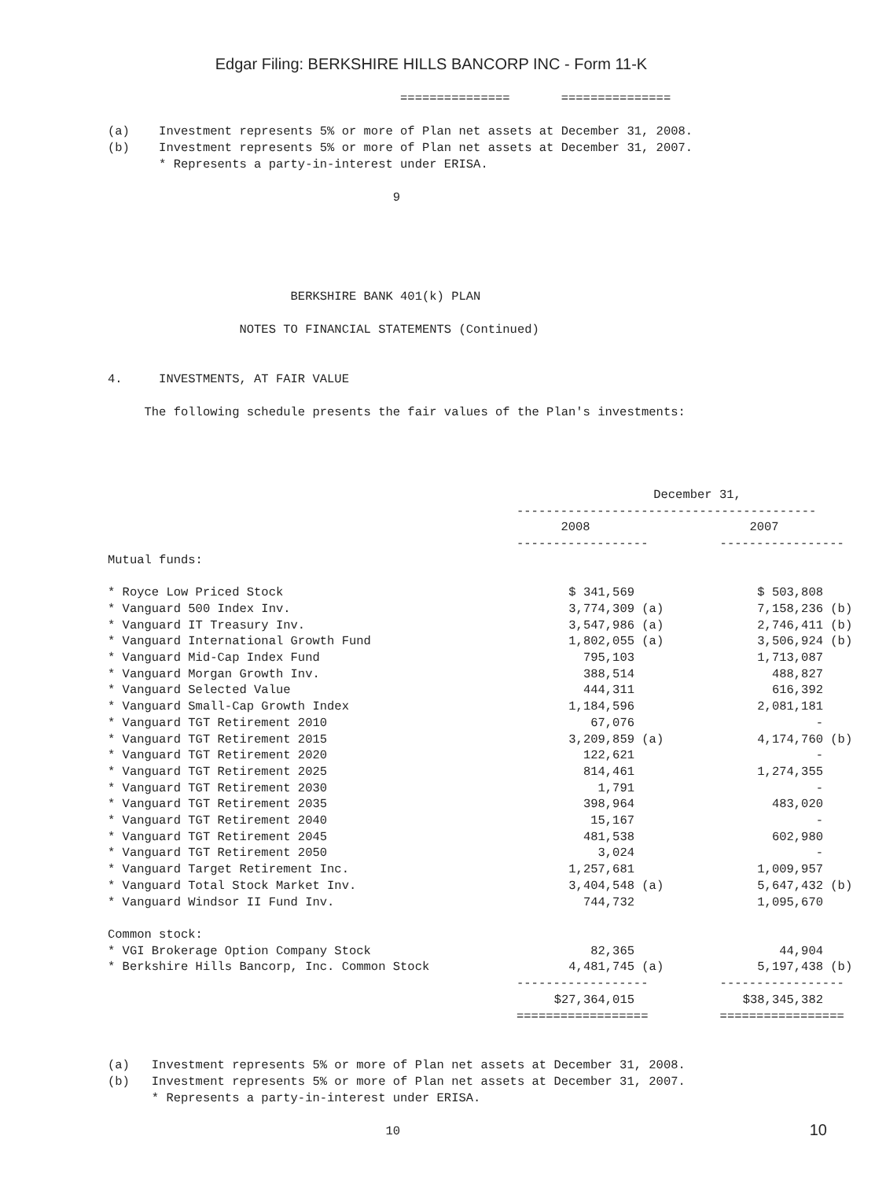Edgar Filing: BERKSHIRE HILLS BANCORP INC - Form 11-K
=============== ===============
(a) Investment represents 5% or more of Plan net assets at December 31, 2008.
(b) Investment represents 5% or more of Plan net assets at December 31, 2007.
* Represents a party-in-interest under ERISA.
9
BERKSHIRE BANK 401(k) PLAN
NOTES TO FINANCIAL STATEMENTS (Continued)
4. INVESTMENTS, AT FAIR VALUE
The following schedule presents the fair values of the Plan's investments:
| | December 31, | | | |
| | ----------------------------------------- | | | |
| | 2008 | | 2007 | |
| | ------------------ | | ----------------- | |
| Mutual funds: | | | | |
| * Royce Low Priced Stock | $ 341,569 | | $ 503,808 | |
| * Vanguard 500 Index Inv. | 3,774,309 | (a) | 7,158,236 | (b) |
| * Vanguard IT Treasury Inv. | 3,547,986 | (a) | 2,746,411 | (b) |
| * Vanguard International Growth Fund | 1,802,055 | (a) | 3,506,924 | (b) |
| * Vanguard Mid-Cap Index Fund | 795,103 | | 1,713,087 | |
| * Vanguard Morgan Growth Inv. | 388,514 | | 488,827 | |
| * Vanguard Selected Value | 444,311 | | 616,392 | |
| * Vanguard Small-Cap Growth Index | 1,184,596 | | 2,081,181 | |
| * Vanguard TGT Retirement 2010 | 67,076 | | - | |
| * Vanguard TGT Retirement 2015 | 3,209,859 | (a) | 4,174,760 | (b) |
| * Vanguard TGT Retirement 2020 | 122,621 | | - | |
| * Vanguard TGT Retirement 2025 | 814,461 | | 1,274,355 | |
| * Vanguard TGT Retirement 2030 | 1,791 | | - | |
| * Vanguard TGT Retirement 2035 | 398,964 | | 483,020 | |
| * Vanguard TGT Retirement 2040 | 15,167 | | - | |
| * Vanguard TGT Retirement 2045 | 481,538 | | 602,980 | |
| * Vanguard TGT Retirement 2050 | 3,024 | | - | |
| * Vanguard Target Retirement Inc. | 1,257,681 | | 1,009,957 | |
| * Vanguard Total Stock Market Inv. | 3,404,548 | (a) | 5,647,432 | (b) |
| * Vanguard Windsor II Fund Inv. | 744,732 | | 1,095,670 | |
| Common stock: | | | | |
| * VGI Brokerage Option Company Stock | 82,365 | | 44,904 | |
| * Berkshire Hills Bancorp, Inc. Common Stock | 4,481,745 | (a) | 5,197,438 | (b) |
| | ------------------ | | ----------------- | |
| | $27,364,015 | | $38,345,382 | |
| | ================== | | ================= | |
(a) Investment represents 5% or more of Plan net assets at December 31, 2008.
(b) Investment represents 5% or more of Plan net assets at December 31, 2007.
* Represents a party-in-interest under ERISA.
10
10